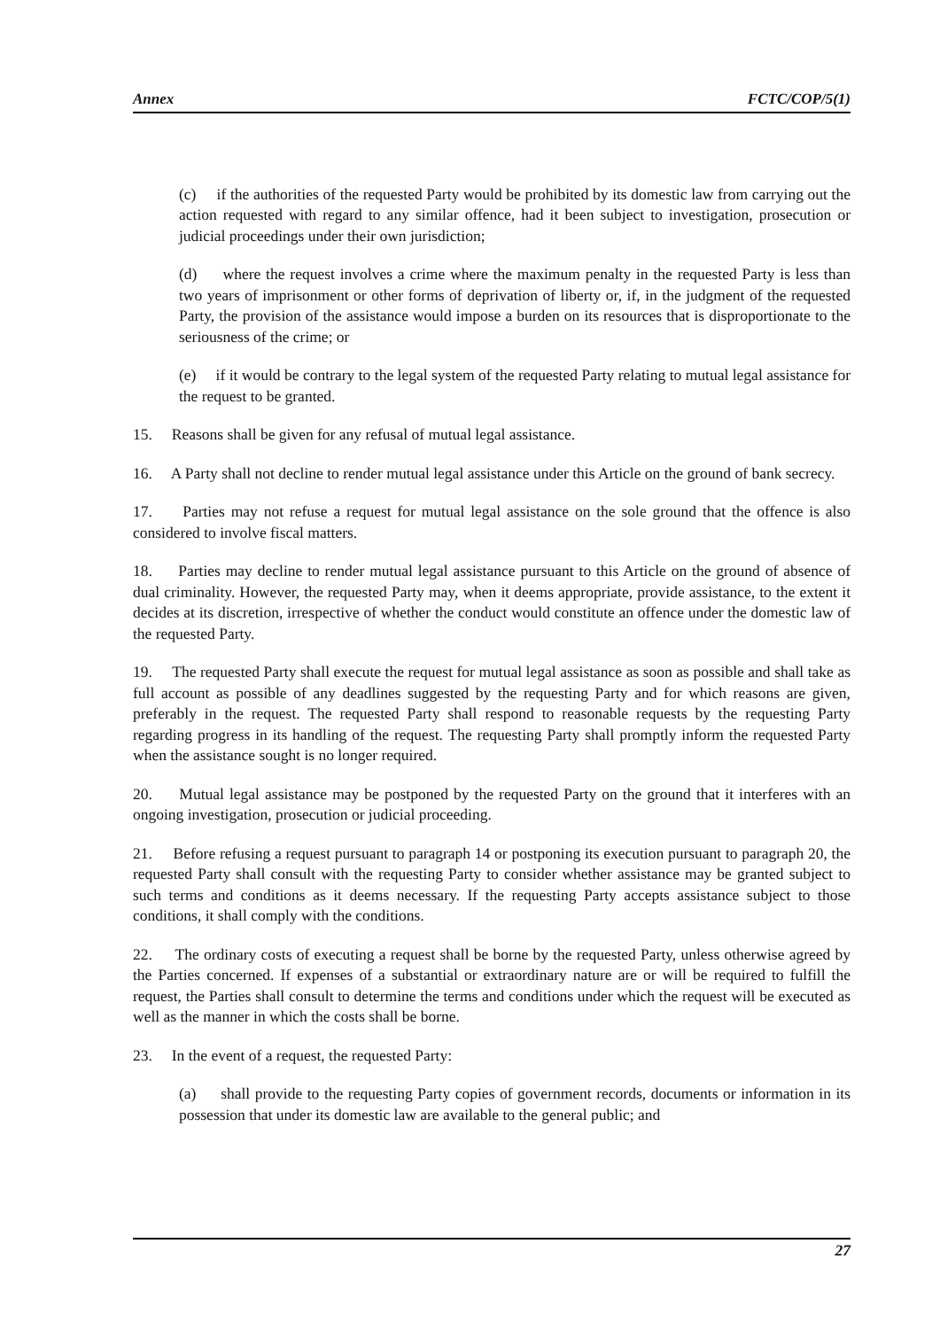Annex FCTC/COP/5(1)
(c) if the authorities of the requested Party would be prohibited by its domestic law from carrying out the action requested with regard to any similar offence, had it been subject to investigation, prosecution or judicial proceedings under their own jurisdiction;
(d) where the request involves a crime where the maximum penalty in the requested Party is less than two years of imprisonment or other forms of deprivation of liberty or, if, in the judgment of the requested Party, the provision of the assistance would impose a burden on its resources that is disproportionate to the seriousness of the crime; or
(e) if it would be contrary to the legal system of the requested Party relating to mutual legal assistance for the request to be granted.
15. Reasons shall be given for any refusal of mutual legal assistance.
16. A Party shall not decline to render mutual legal assistance under this Article on the ground of bank secrecy.
17. Parties may not refuse a request for mutual legal assistance on the sole ground that the offence is also considered to involve fiscal matters.
18. Parties may decline to render mutual legal assistance pursuant to this Article on the ground of absence of dual criminality. However, the requested Party may, when it deems appropriate, provide assistance, to the extent it decides at its discretion, irrespective of whether the conduct would constitute an offence under the domestic law of the requested Party.
19. The requested Party shall execute the request for mutual legal assistance as soon as possible and shall take as full account as possible of any deadlines suggested by the requesting Party and for which reasons are given, preferably in the request. The requested Party shall respond to reasonable requests by the requesting Party regarding progress in its handling of the request. The requesting Party shall promptly inform the requested Party when the assistance sought is no longer required.
20. Mutual legal assistance may be postponed by the requested Party on the ground that it interferes with an ongoing investigation, prosecution or judicial proceeding.
21. Before refusing a request pursuant to paragraph 14 or postponing its execution pursuant to paragraph 20, the requested Party shall consult with the requesting Party to consider whether assistance may be granted subject to such terms and conditions as it deems necessary. If the requesting Party accepts assistance subject to those conditions, it shall comply with the conditions.
22. The ordinary costs of executing a request shall be borne by the requested Party, unless otherwise agreed by the Parties concerned. If expenses of a substantial or extraordinary nature are or will be required to fulfill the request, the Parties shall consult to determine the terms and conditions under which the request will be executed as well as the manner in which the costs shall be borne.
23. In the event of a request, the requested Party:
(a) shall provide to the requesting Party copies of government records, documents or information in its possession that under its domestic law are available to the general public; and
27